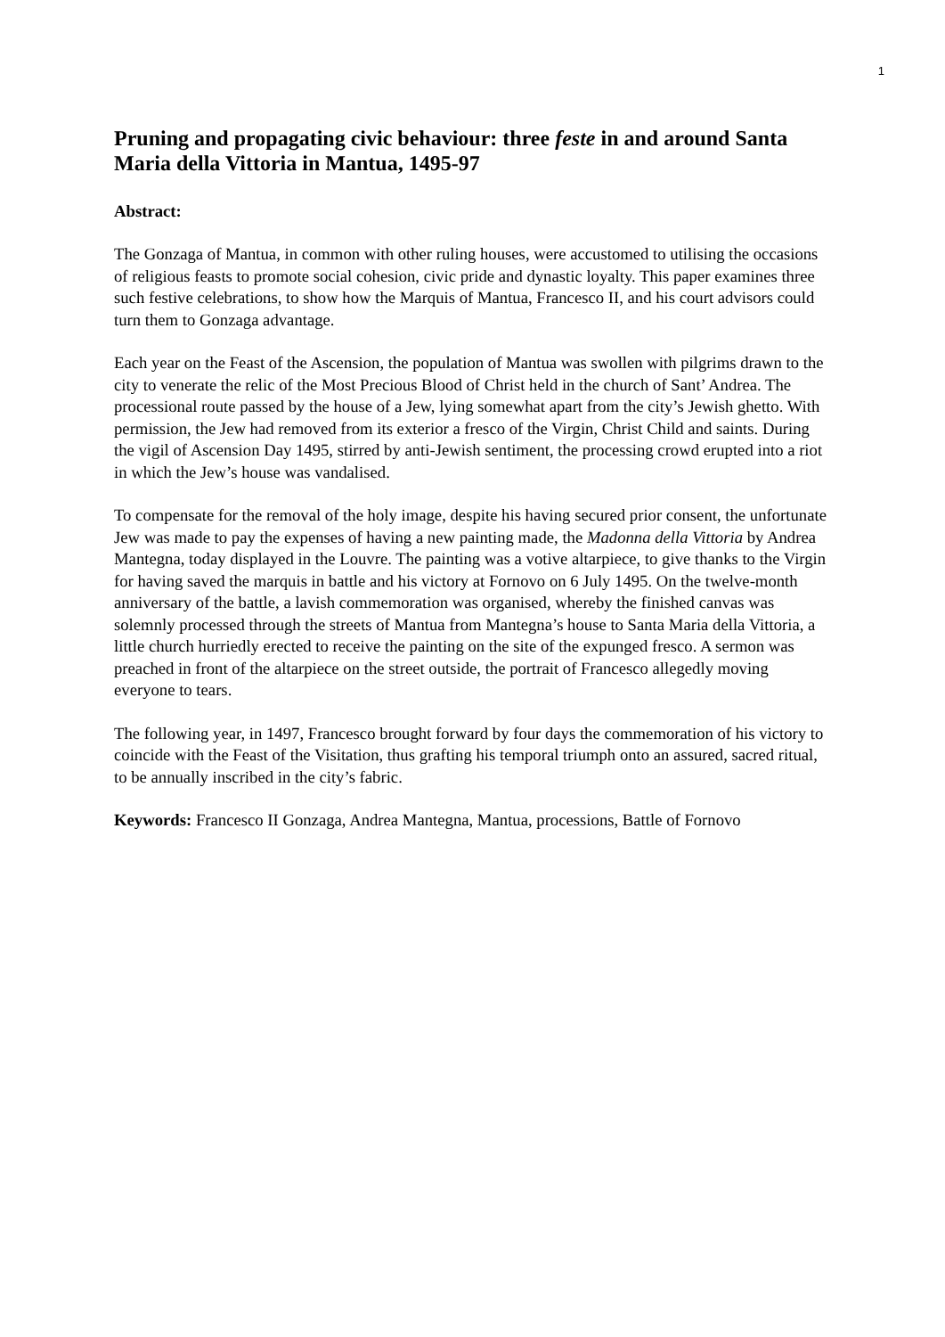1
Pruning and propagating civic behaviour: three feste in and around Santa Maria della Vittoria in Mantua, 1495-97
Abstract:
The Gonzaga of Mantua, in common with other ruling houses, were accustomed to utilising the occasions of religious feasts to promote social cohesion, civic pride and dynastic loyalty. This paper examines three such festive celebrations, to show how the Marquis of Mantua, Francesco II, and his court advisors could turn them to Gonzaga advantage.
Each year on the Feast of the Ascension, the population of Mantua was swollen with pilgrims drawn to the city to venerate the relic of the Most Precious Blood of Christ held in the church of Sant’ Andrea. The processional route passed by the house of a Jew, lying somewhat apart from the city’s Jewish ghetto. With permission, the Jew had removed from its exterior a fresco of the Virgin, Christ Child and saints. During the vigil of Ascension Day 1495, stirred by anti-Jewish sentiment, the processing crowd erupted into a riot in which the Jew’s house was vandalised.
To compensate for the removal of the holy image, despite his having secured prior consent, the unfortunate Jew was made to pay the expenses of having a new painting made, the Madonna della Vittoria by Andrea Mantegna, today displayed in the Louvre. The painting was a votive altarpiece, to give thanks to the Virgin for having saved the marquis in battle and his victory at Fornovo on 6 July 1495. On the twelve-month anniversary of the battle, a lavish commemoration was organised, whereby the finished canvas was solemnly processed through the streets of Mantua from Mantegna’s house to Santa Maria della Vittoria, a little church hurriedly erected to receive the painting on the site of the expunged fresco. A sermon was preached in front of the altarpiece on the street outside, the portrait of Francesco allegedly moving everyone to tears.
The following year, in 1497, Francesco brought forward by four days the commemoration of his victory to coincide with the Feast of the Visitation, thus grafting his temporal triumph onto an assured, sacred ritual, to be annually inscribed in the city’s fabric.
Keywords: Francesco II Gonzaga, Andrea Mantegna, Mantua, processions, Battle of Fornovo